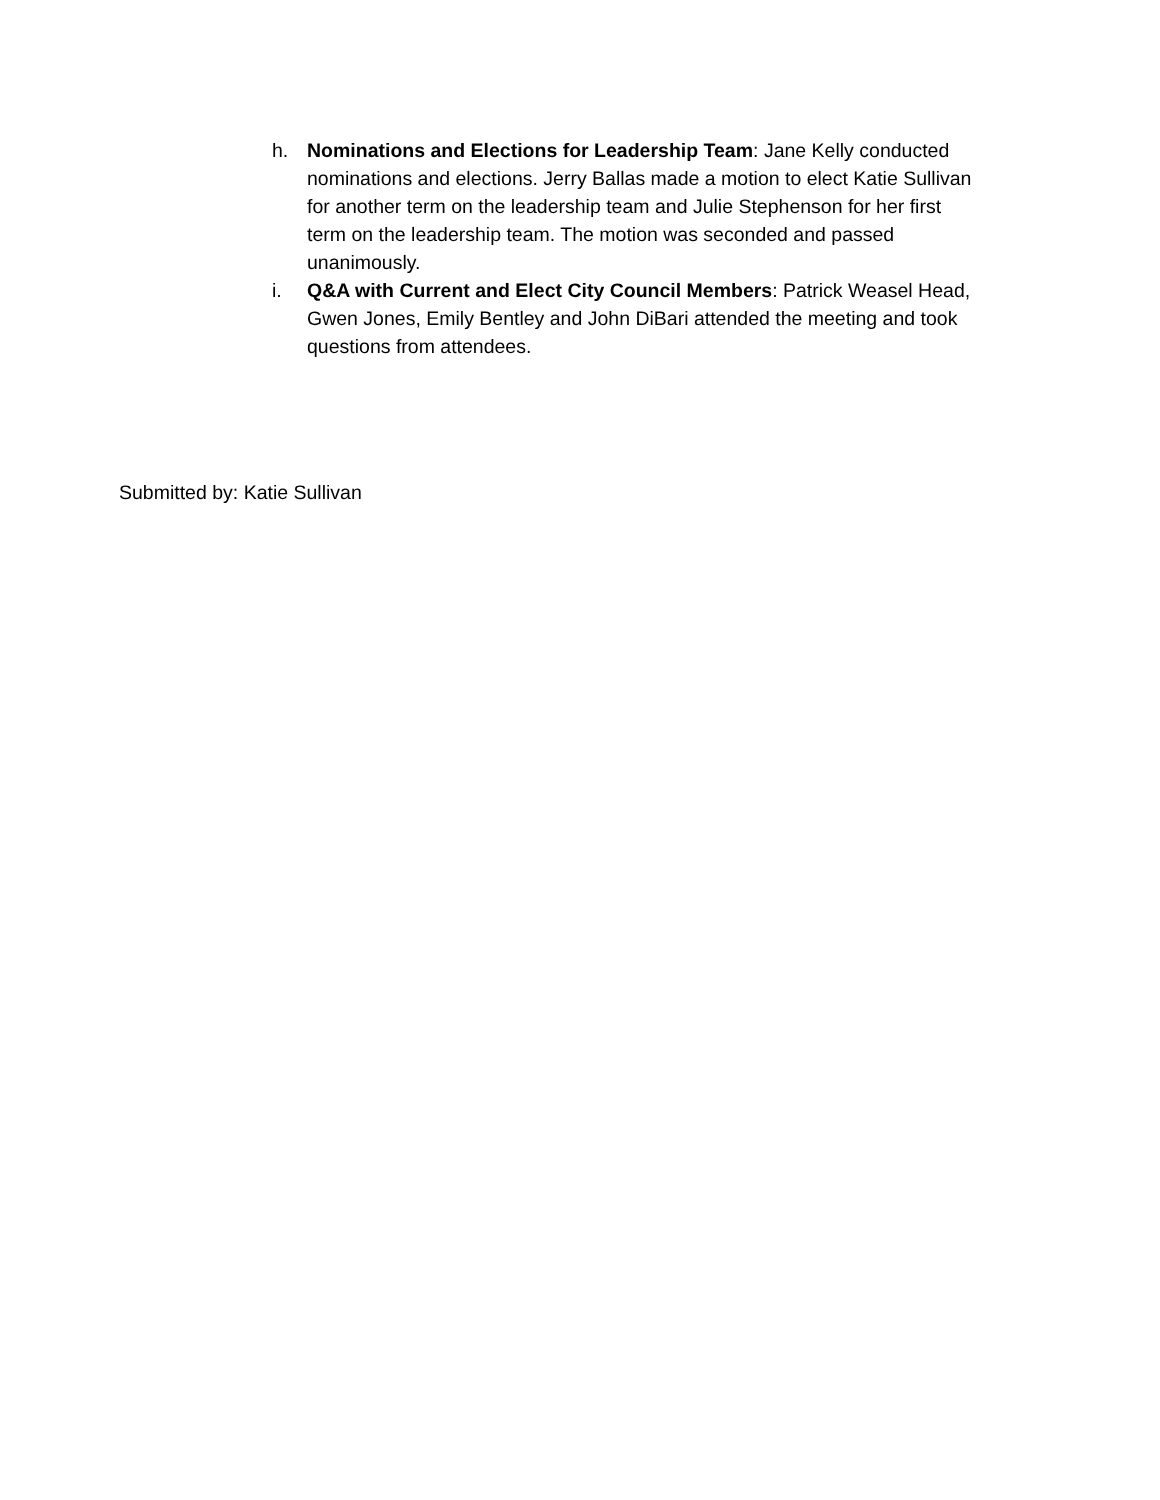h. Nominations and Elections for Leadership Team: Jane Kelly conducted nominations and elections. Jerry Ballas made a motion to elect Katie Sullivan for another term on the leadership team and Julie Stephenson for her first term on the leadership team. The motion was seconded and passed unanimously.
i. Q&A with Current and Elect City Council Members: Patrick Weasel Head, Gwen Jones, Emily Bentley and John DiBari attended the meeting and took questions from attendees.
Submitted by: Katie Sullivan